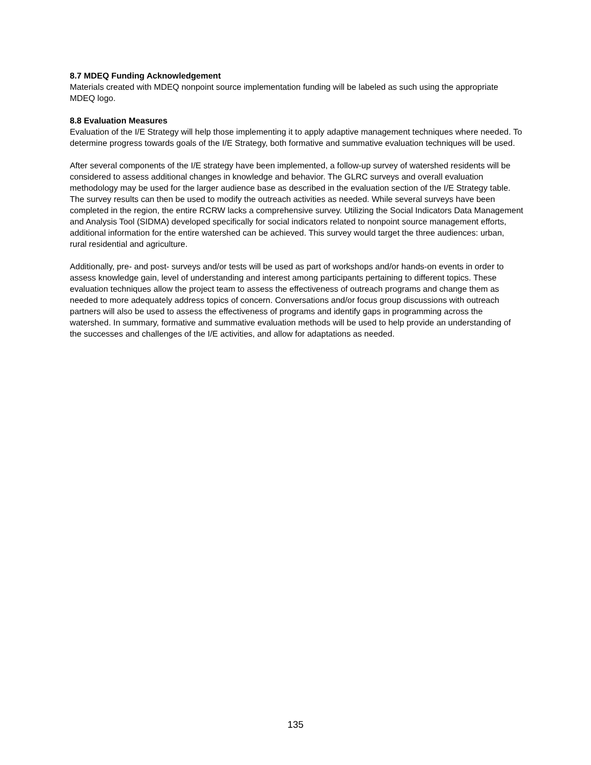8.7 MDEQ Funding Acknowledgement
Materials created with MDEQ nonpoint source implementation funding will be labeled as such using the appropriate MDEQ logo.
8.8 Evaluation Measures
Evaluation of the I/E Strategy will help those implementing it to apply adaptive management techniques where needed. To determine progress towards goals of the I/E Strategy, both formative and summative evaluation techniques will be used.
After several components of the I/E strategy have been implemented, a follow-up survey of watershed residents will be considered to assess additional changes in knowledge and behavior. The GLRC surveys and overall evaluation methodology may be used for the larger audience base as described in the evaluation section of the I/E Strategy table. The survey results can then be used to modify the outreach activities as needed. While several surveys have been completed in the region, the entire RCRW lacks a comprehensive survey. Utilizing the Social Indicators Data Management and Analysis Tool (SIDMA) developed specifically for social indicators related to nonpoint source management efforts, additional information for the entire watershed can be achieved. This survey would target the three audiences: urban, rural residential and agriculture.
Additionally, pre- and post- surveys and/or tests will be used as part of workshops and/or hands-on events in order to assess knowledge gain, level of understanding and interest among participants pertaining to different topics. These evaluation techniques allow the project team to assess the effectiveness of outreach programs and change them as needed to more adequately address topics of concern. Conversations and/or focus group discussions with outreach partners will also be used to assess the effectiveness of programs and identify gaps in programming across the watershed. In summary, formative and summative evaluation methods will be used to help provide an understanding of the successes and challenges of the I/E activities, and allow for adaptations as needed.
135